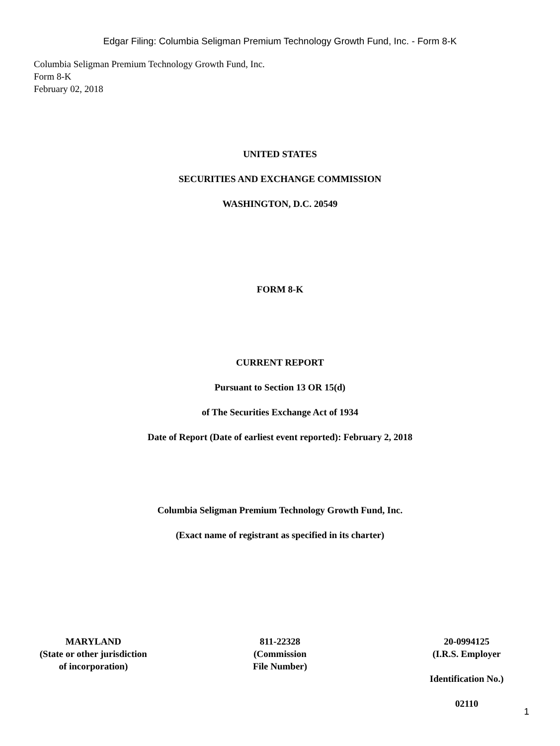Edgar Filing: Columbia Seligman Premium Technology Growth Fund, Inc. - Form 8-K
Columbia Seligman Premium Technology Growth Fund, Inc.
Form 8-K
February 02, 2018
UNITED STATES
SECURITIES AND EXCHANGE COMMISSION
WASHINGTON, D.C. 20549
FORM 8-K
CURRENT REPORT
Pursuant to Section 13 OR 15(d)
of The Securities Exchange Act of 1934
Date of Report (Date of earliest event reported): February 2, 2018
Columbia Seligman Premium Technology Growth Fund, Inc.
(Exact name of registrant as specified in its charter)
MARYLAND
(State or other jurisdiction
of incorporation)
811-22328
(Commission
File Number)
20-0994125
(I.R.S. Employer
Identification No.)
02110
1